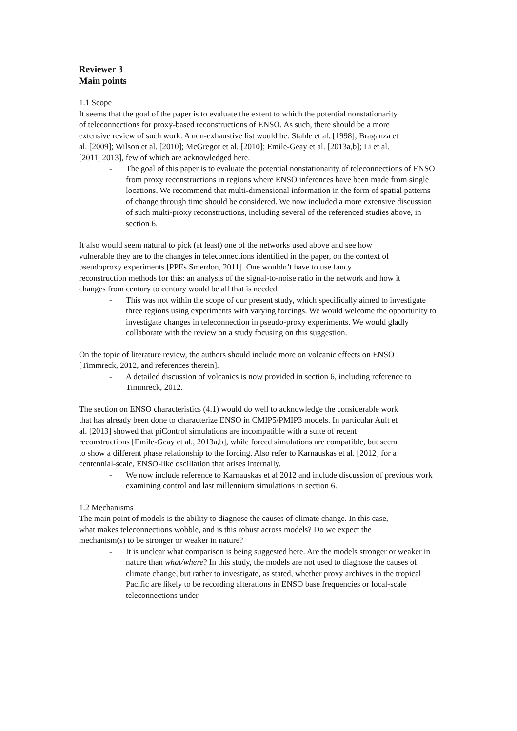Reviewer 3
Main points
1.1 Scope
It seems that the goal of the paper is to evaluate the extent to which the potential nonstationarity of teleconnections for proxy-based reconstructions of ENSO. As such, there should be a more extensive review of such work. A non-exhaustive list would be: Stahle et al. [1998]; Braganza et al. [2009]; Wilson et al. [2010]; McGregor et al. [2010]; Emile-Geay et al. [2013a,b]; Li et al. [2011, 2013], few of which are acknowledged here.
- The goal of this paper is to evaluate the potential nonstationarity of teleconnections of ENSO from proxy reconstructions in regions where ENSO inferences have been made from single locations. We recommend that multi-dimensional information in the form of spatial patterns of change through time should be considered. We now included a more extensive discussion of such multi-proxy reconstructions, including several of the referenced studies above, in section 6.
It also would seem natural to pick (at least) one of the networks used above and see how vulnerable they are to the changes in teleconnections identified in the paper, on the context of pseudoproxy experiments [PPEs Smerdon, 2011]. One wouldn’t have to use fancy reconstruction methods for this: an analysis of the signal-to-noise ratio in the network and how it changes from century to century would be all that is needed.
- This was not within the scope of our present study, which specifically aimed to investigate three regions using experiments with varying forcings. We would welcome the opportunity to investigate changes in teleconnection in pseudo-proxy experiments. We would gladly collaborate with the review on a study focusing on this suggestion.
On the topic of literature review, the authors should include more on volcanic effects on ENSO [Timmreck, 2012, and references therein].
- A detailed discussion of volcanics is now provided in section 6, including reference to Timmreck, 2012.
The section on ENSO characteristics (4.1) would do well to acknowledge the considerable work that has already been done to characterize ENSO in CMIP5/PMIP3 models. In particular Ault et al. [2013] showed that piControl simulations are incompatible with a suite of recent reconstructions [Emile-Geay et al., 2013a,b], while forced simulations are compatible, but seem to show a different phase relationship to the forcing. Also refer to Karnauskas et al. [2012] for a centennial-scale, ENSO-like oscillation that arises internally.
- We now include reference to Karnauskas et al 2012 and include discussion of previous work examining control and last millennium simulations in section 6.
1.2 Mechanisms
The main point of models is the ability to diagnose the causes of climate change. In this case, what makes teleconnections wobble, and is this robust across models? Do we expect the mechanism(s) to be stronger or weaker in nature?
- It is unclear what comparison is being suggested here. Are the models stronger or weaker in nature than what/where? In this study, the models are not used to diagnose the causes of climate change, but rather to investigate, as stated, whether proxy archives in the tropical Pacific are likely to be recording alterations in ENSO base frequencies or local-scale teleconnections under